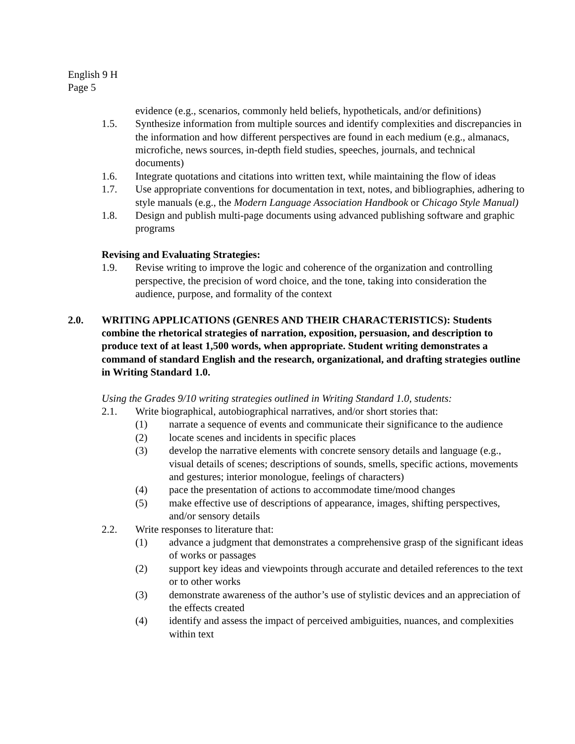English 9 H
Page 5
evidence (e.g., scenarios, commonly held beliefs, hypotheticals, and/or definitions)
1.5. Synthesize information from multiple sources and identify complexities and discrepancies in the information and how different perspectives are found in each medium (e.g., almanacs, microfiche, news sources, in-depth field studies, speeches, journals, and technical documents)
1.6. Integrate quotations and citations into written text, while maintaining the flow of ideas
1.7. Use appropriate conventions for documentation in text, notes, and bibliographies, adhering to style manuals (e.g., the Modern Language Association Handbook or Chicago Style Manual)
1.8. Design and publish multi-page documents using advanced publishing software and graphic programs
Revising and Evaluating Strategies:
1.9. Revise writing to improve the logic and coherence of the organization and controlling perspective, the precision of word choice, and the tone, taking into consideration the audience, purpose, and formality of the context
2.0. WRITING APPLICATIONS (GENRES AND THEIR CHARACTERISTICS): Students combine the rhetorical strategies of narration, exposition, persuasion, and description to produce text of at least 1,500 words, when appropriate. Student writing demonstrates a command of standard English and the research, organizational, and drafting strategies outline in Writing Standard 1.0.
Using the Grades 9/10 writing strategies outlined in Writing Standard 1.0, students:
2.1. Write biographical, autobiographical narratives, and/or short stories that:
(1) narrate a sequence of events and communicate their significance to the audience
(2) locate scenes and incidents in specific places
(3) develop the narrative elements with concrete sensory details and language (e.g., visual details of scenes; descriptions of sounds, smells, specific actions, movements and gestures; interior monologue, feelings of characters)
(4) pace the presentation of actions to accommodate time/mood changes
(5) make effective use of descriptions of appearance, images, shifting perspectives, and/or sensory details
2.2. Write responses to literature that:
(1) advance a judgment that demonstrates a comprehensive grasp of the significant ideas of works or passages
(2) support key ideas and viewpoints through accurate and detailed references to the text or to other works
(3) demonstrate awareness of the author’s use of stylistic devices and an appreciation of the effects created
(4) identify and assess the impact of perceived ambiguities, nuances, and complexities within text